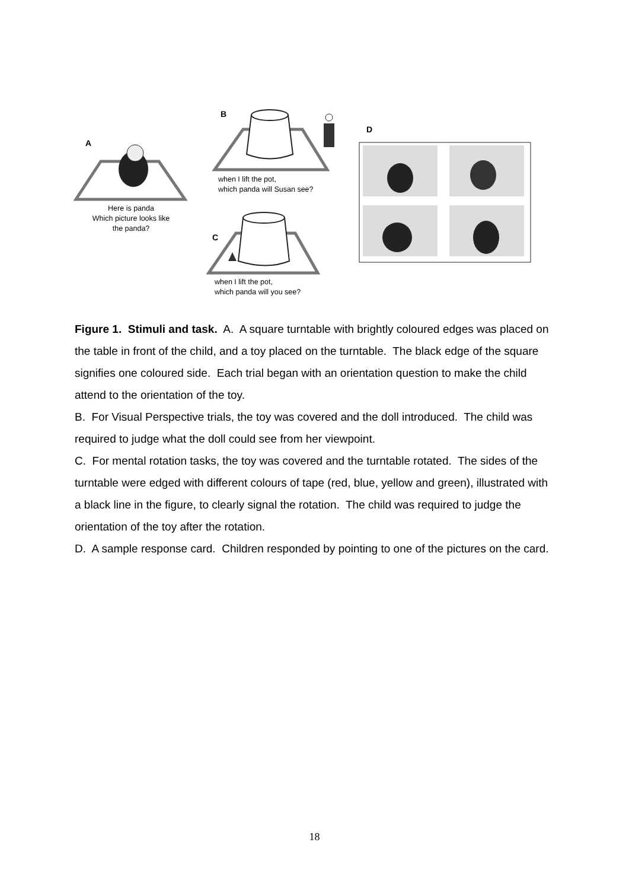A
B
D
C
Here is panda
Which picture looks like
the panda?
when I lift the pot,
which panda will Susan see?
when I lift the pot,
which panda will you see?
Figure 1. Stimuli and task. A. A square turntable with brightly coloured edges was placed on the table in front of the child, and a toy placed on the turntable. The black edge of the square signifies one coloured side. Each trial began with an orientation question to make the child attend to the orientation of the toy.
B. For Visual Perspective trials, the toy was covered and the doll introduced. The child was required to judge what the doll could see from her viewpoint.
C. For mental rotation tasks, the toy was covered and the turntable rotated. The sides of the turntable were edged with different colours of tape (red, blue, yellow and green), illustrated with a black line in the figure, to clearly signal the rotation. The child was required to judge the orientation of the toy after the rotation.
D. A sample response card. Children responded by pointing to one of the pictures on the card.
18